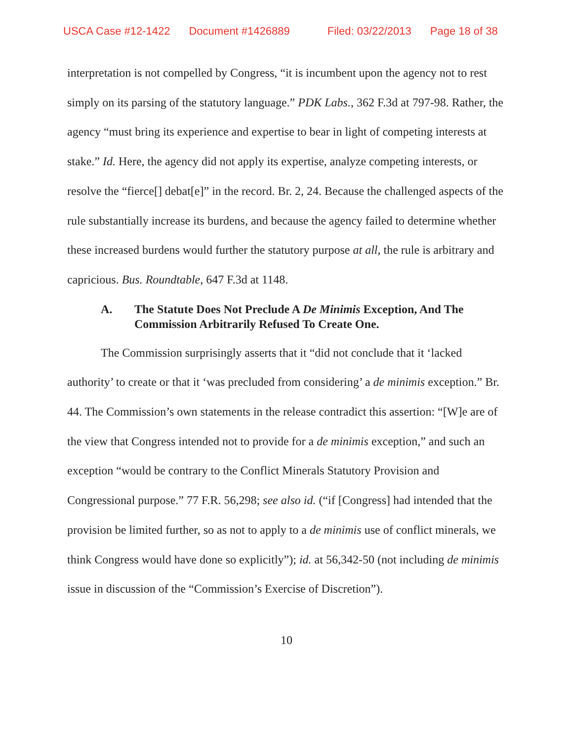USCA Case #12-1422 Document #1426889 Filed: 03/22/2013 Page 18 of 38
interpretation is not compelled by Congress, “it is incumbent upon the agency not to rest simply on its parsing of the statutory language.” PDK Labs., 362 F.3d at 797-98. Rather, the agency “must bring its experience and expertise to bear in light of competing interests at stake.” Id. Here, the agency did not apply its expertise, analyze competing interests, or resolve the “fierce[] debat[e]” in the record. Br. 2, 24. Because the challenged aspects of the rule substantially increase its burdens, and because the agency failed to determine whether these increased burdens would further the statutory purpose at all, the rule is arbitrary and capricious. Bus. Roundtable, 647 F.3d at 1148.
A. The Statute Does Not Preclude A De Minimis Exception, And The Commission Arbitrarily Refused To Create One.
The Commission surprisingly asserts that it “did not conclude that it ‘lacked authority’ to create or that it ‘was precluded from considering’ a de minimis exception.” Br. 44. The Commission’s own statements in the release contradict this assertion: “[W]e are of the view that Congress intended not to provide for a de minimis exception,” and such an exception “would be contrary to the Conflict Minerals Statutory Provision and Congressional purpose.” 77 F.R. 56,298; see also id. (“if [Congress] had intended that the provision be limited further, so as not to apply to a de minimis use of conflict minerals, we think Congress would have done so explicitly”); id. at 56,342-50 (not including de minimis issue in discussion of the “Commission’s Exercise of Discretion”).
10